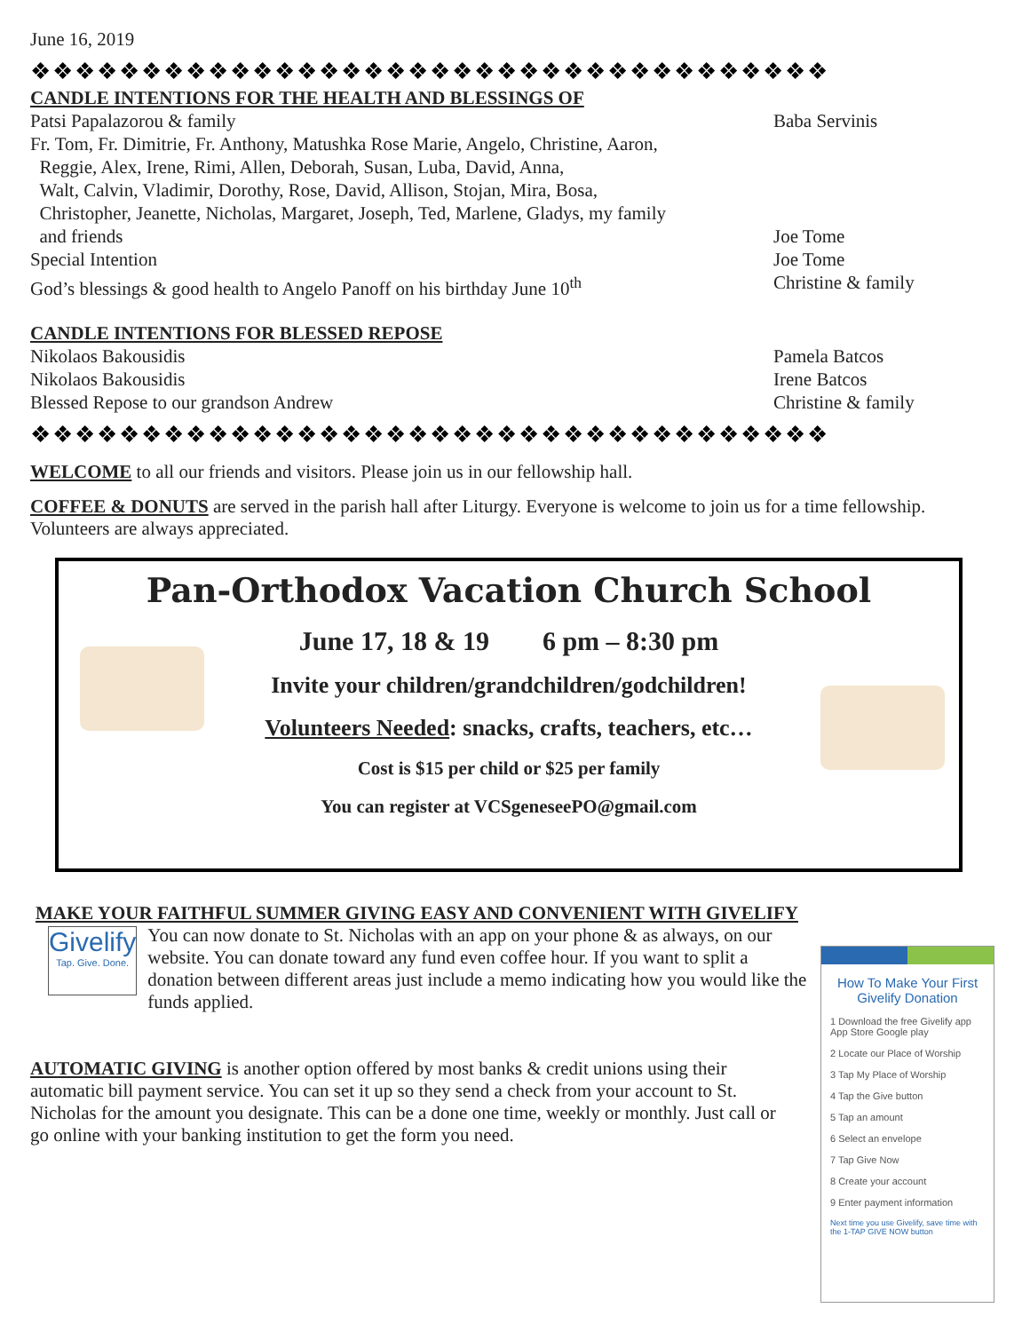June 16, 2019
❖❖❖❖❖❖❖❖❖❖❖❖❖❖❖❖❖❖❖❖❖❖❖❖❖❖❖❖❖❖❖❖❖❖❖❖
CANDLE INTENTIONS FOR THE HEALTH AND BLESSINGS OF
Patsi Papalazorou & family Baba Servinis
Fr. Tom, Fr. Dimitrie, Fr. Anthony, Matushka Rose Marie, Angelo, Christine, Aaron,
Reggie, Alex, Irene, Rimi, Allen, Deborah, Susan, Luba, David, Anna,
Walt, Calvin, Vladimir, Dorothy, Rose, David, Allison, Stojan, Mira, Bosa,
Christopher, Jeanette, Nicholas, Margaret, Joseph, Ted, Marlene, Gladys, my family
and friends
Joe Tome
Special Intention Joe Tome
God’s blessings & good health to Angelo Panoff on his birthday June 10<sup>th</sup> Christine & family
CANDLE INTENTIONS FOR BLESSED REPOSE
Nikolaos Bakousidis Pamela Batcos
Nikolaos Bakousidis Irene Batcos
Blessed Repose to our grandson Andrew Christine & family
❖❖❖❖❖❖❖❖❖❖❖❖❖❖❖❖❖❖❖❖❖❖❖❖❖❖❖❖❖❖❖❖❖❖❖❖
WELCOME to all our friends and visitors. Please join us in our fellowship hall.
COFFEE & DONUTS are served in the parish hall after Liturgy. Everyone is welcome to join us for a time fellowship. Volunteers are always appreciated.
Pan-Orthodox Vacation Church School
June 17, 18 & 19 6 pm – 8:30 pm
Invite your children/grandchildren/godchildren!
Volunteers Needed: snacks, crafts, teachers, etc…
Cost is $15 per child or $25 per family
You can register at VCSgeneseePO@gmail.com
MAKE YOUR FAITHFUL SUMMER GIVING EASY AND CONVENIENT WITH GIVELIFY
Givelify
Tap. Give. Done.
You can now donate to St. Nicholas with an app on your phone & as always, on our website. You can donate toward any fund even coffee hour. If you want to split a donation between different areas just include a memo indicating how you would like the funds applied.
AUTOMATIC GIVING is another option offered by most banks & credit unions using their automatic bill payment service. You can set it up so they send a check from your account to St. Nicholas for the amount you designate. This can be a done one time, weekly or monthly. Just call or go online with your banking institution to get the form you need.
How To Make Your First Givelify Donation
1 Download the free Givelify app
App Store Google play
2 Locate our Place of Worship
3 Tap My Place of Worship
4 Tap the Give button
5 Tap an amount
6 Select an envelope
7 Tap Give Now
8 Create your account
9 Enter payment information
Next time you use Givelify, save time with the 1-TAP GIVE NOW button